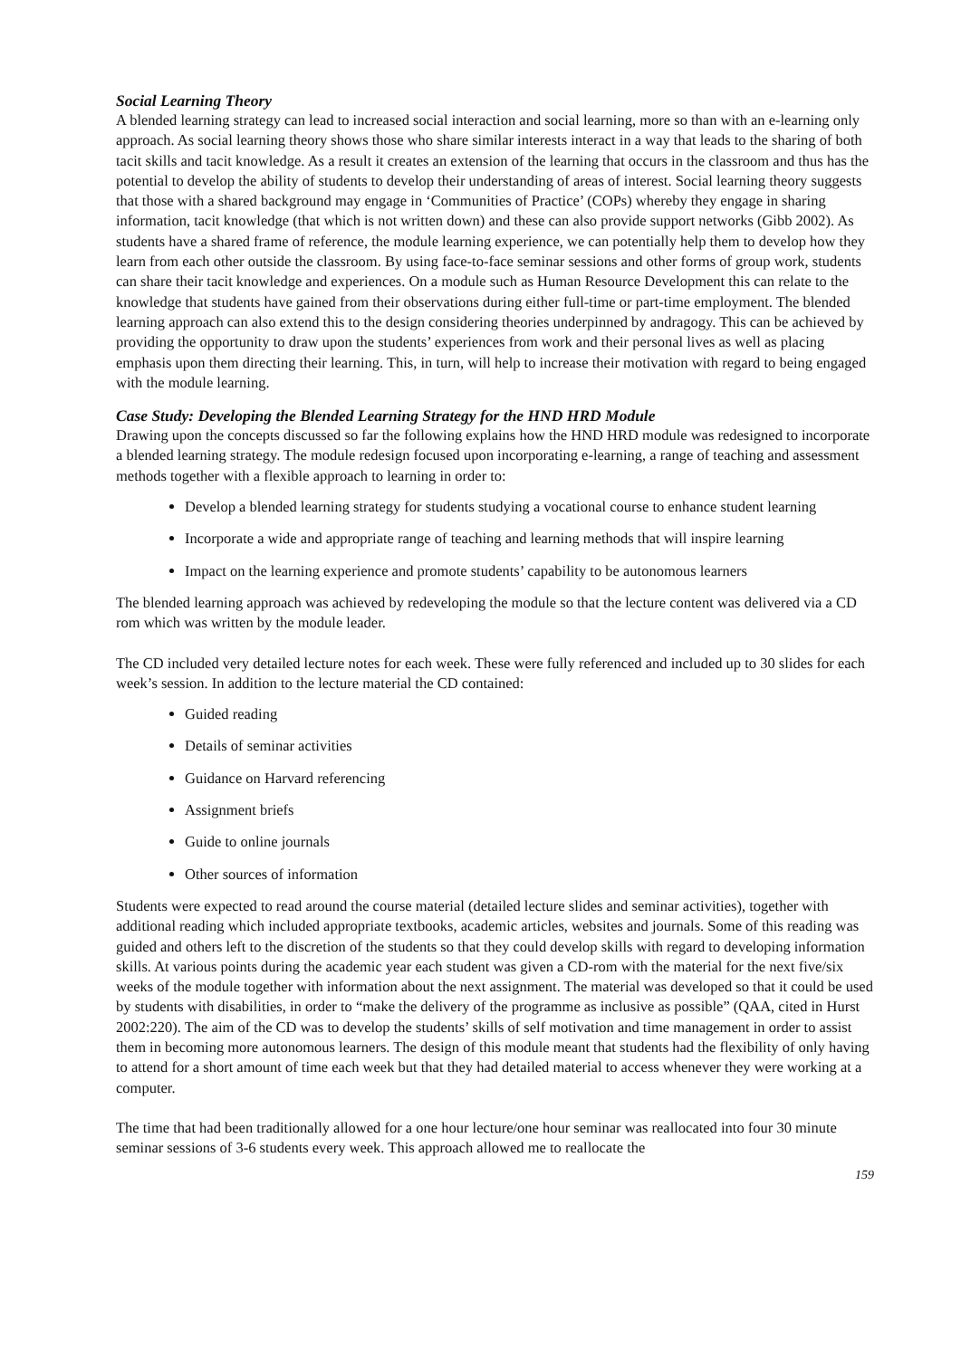Social Learning Theory
A blended learning strategy can lead to increased social interaction and social learning, more so than with an e-learning only approach. As social learning theory shows those who share similar interests interact in a way that leads to the sharing of both tacit skills and tacit knowledge. As a result it creates an extension of the learning that occurs in the classroom and thus has the potential to develop the ability of students to develop their understanding of areas of interest. Social learning theory suggests that those with a shared background may engage in ‘Communities of Practice’ (COPs) whereby they engage in sharing information, tacit knowledge (that which is not written down) and these can also provide support networks (Gibb 2002). As students have a shared frame of reference, the module learning experience, we can potentially help them to develop how they learn from each other outside the classroom. By using face-to-face seminar sessions and other forms of group work, students can share their tacit knowledge and experiences. On a module such as Human Resource Development this can relate to the knowledge that students have gained from their observations during either full-time or part-time employment. The blended learning approach can also extend this to the design considering theories underpinned by andragogy. This can be achieved by providing the opportunity to draw upon the students’ experiences from work and their personal lives as well as placing emphasis upon them directing their learning. This, in turn, will help to increase their motivation with regard to being engaged with the module learning.
Case Study: Developing the Blended Learning Strategy for the HND HRD Module
Drawing upon the concepts discussed so far the following explains how the HND HRD module was redesigned to incorporate a blended learning strategy. The module redesign focused upon incorporating e-learning, a range of teaching and assessment methods together with a flexible approach to learning in order to:
Develop a blended learning strategy for students studying a vocational course to enhance student learning
Incorporate a wide and appropriate range of teaching and learning methods that will inspire learning
Impact on the learning experience and promote students’ capability to be autonomous learners
The blended learning approach was achieved by redeveloping the module so that the lecture content was delivered via a CD rom which was written by the module leader.
The CD included very detailed lecture notes for each week. These were fully referenced and included up to 30 slides for each week’s session. In addition to the lecture material the CD contained:
Guided reading
Details of seminar activities
Guidance on Harvard referencing
Assignment briefs
Guide to online journals
Other sources of information
Students were expected to read around the course material (detailed lecture slides and seminar activities), together with additional reading which included appropriate textbooks, academic articles, websites and journals. Some of this reading was guided and others left to the discretion of the students so that they could develop skills with regard to developing information skills. At various points during the academic year each student was given a CD-rom with the material for the next five/six weeks of the module together with information about the next assignment. The material was developed so that it could be used by students with disabilities, in order to “make the delivery of the programme as inclusive as possible” (QAA, cited in Hurst 2002:220). The aim of the CD was to develop the students’ skills of self motivation and time management in order to assist them in becoming more autonomous learners. The design of this module meant that students had the flexibility of only having to attend for a short amount of time each week but that they had detailed material to access whenever they were working at a computer.
The time that had been traditionally allowed for a one hour lecture/one hour seminar was reallocated into four 30 minute seminar sessions of 3-6 students every week. This approach allowed me to reallocate the
159